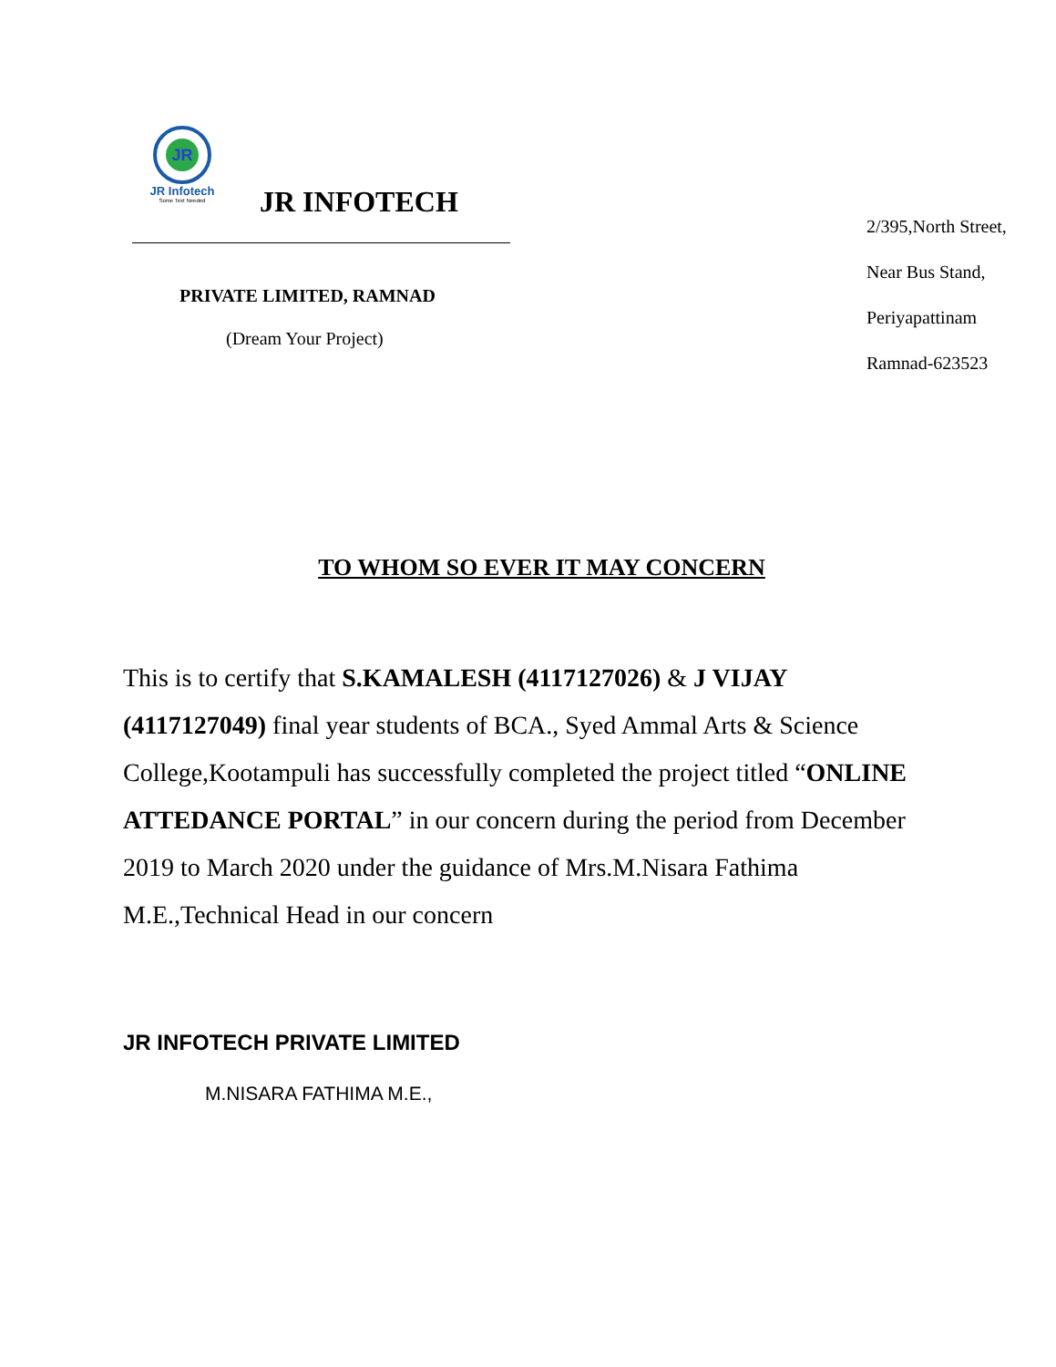JR
JR Infotech
Some Text Needed
JR INFOTECH
PRIVATE LIMITED, RAMNAD
(Dream Your Project)
2/395,North Street,
Near Bus Stand,
Periyapattinam
Ramnad-623523
TO WHOM SO EVER IT MAY CONCERN
This is to certify that S.KAMALESH (4117127026) & J VIJAY (4117127049) final year students of BCA., Syed Ammal Arts & Science College,Kootampuli has successfully completed the project titled “ONLINE ATTEDANCE PORTAL” in our concern during the period from December 2019 to March 2020 under the guidance of Mrs.M.Nisara Fathima M.E.,Technical Head in our concern
JR INFOTECH PRIVATE LIMITED
M.NISARA FATHIMA M.E.,